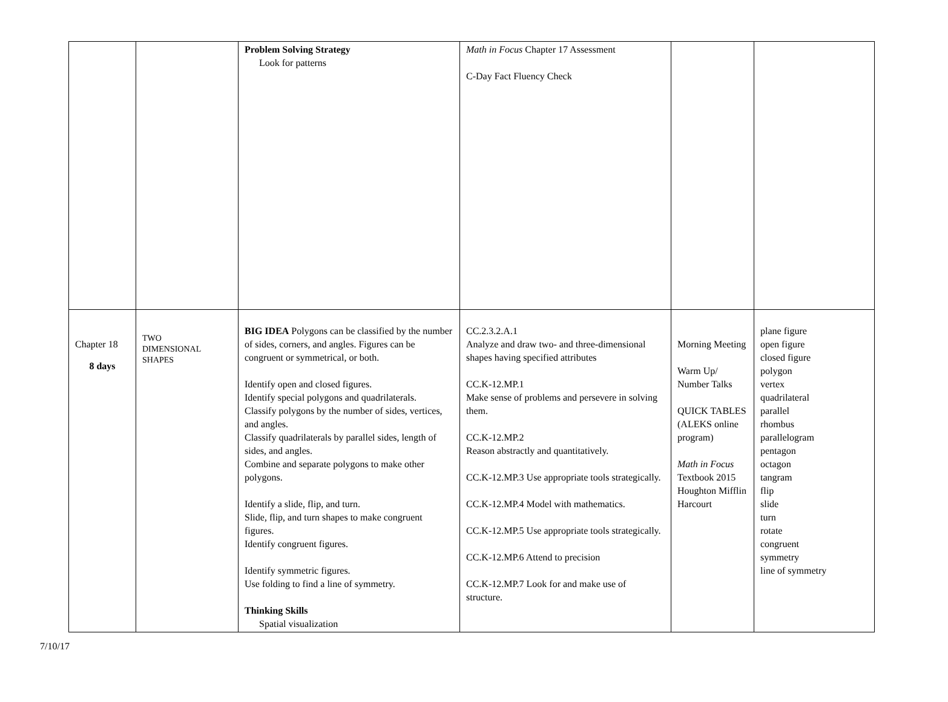| | | Problem Solving Strategy Look for patterns | Math in Focus Chapter 17 Assessment C-Day Fact Fluency Check | | |
| Chapter 18 8 days | TWO DIMENSIONAL SHAPES | BIG IDEA Polygons can be classified by the number of sides, corners, and angles. Figures can be congruent or symmetrical, or both. Identify open and closed figures. Identify special polygons and quadrilaterals. Classify polygons by the number of sides, vertices, and angles. Classify quadrilaterals by parallel sides, length of sides, and angles. Combine and separate polygons to make other polygons. Identify a slide, flip, and turn. Slide, flip, and turn shapes to make congruent figures. Identify congruent figures. Identify symmetric figures. Use folding to find a line of symmetry. Thinking Skills Spatial visualization | CC.2.3.2.A.1 Analyze and draw two- and three-dimensional shapes having specified attributes CC.K-12.MP.1 Make sense of problems and persevere in solving them. CC.K-12.MP.2 Reason abstractly and quantitatively. CC.K-12.MP.3 Use appropriate tools strategically. CC.K-12.MP.4 Model with mathematics. CC.K-12.MP.5 Use appropriate tools strategically. CC.K-12.MP.6 Attend to precision CC.K-12.MP.7 Look for and make use of structure. | Morning Meeting Warm Up/ Number Talks QUICK TABLES (ALEKS online program) Math in Focus Textbook 2015 Houghton Mifflin Harcourt | plane figure open figure closed figure polygon vertex quadrilateral parallel rhombus parallelogram pentagon octagon tangram flip slide turn rotate congruent symmetry line of symmetry |
7/10/17